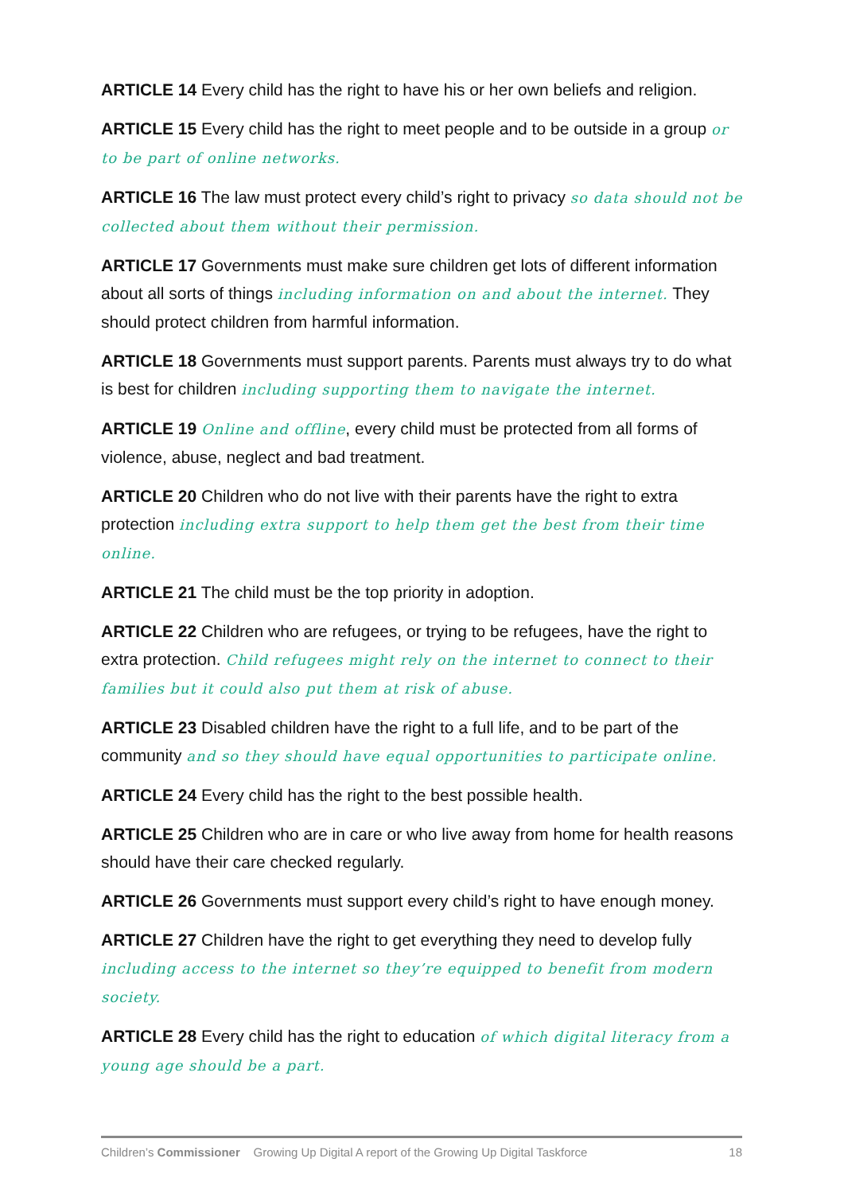ARTICLE 14 Every child has the right to have his or her own beliefs and religion.
ARTICLE 15 Every child has the right to meet people and to be outside in a group or to be part of online networks.
ARTICLE 16 The law must protect every child’s right to privacy so data should not be collected about them without their permission.
ARTICLE 17 Governments must make sure children get lots of different information about all sorts of things including information on and about the internet. They should protect children from harmful information.
ARTICLE 18 Governments must support parents. Parents must always try to do what is best for children including supporting them to navigate the internet.
ARTICLE 19 Online and offline, every child must be protected from all forms of violence, abuse, neglect and bad treatment.
ARTICLE 20 Children who do not live with their parents have the right to extra protection including extra support to help them get the best from their time online.
ARTICLE 21 The child must be the top priority in adoption.
ARTICLE 22 Children who are refugees, or trying to be refugees, have the right to extra protection. Child refugees might rely on the internet to connect to their families but it could also put them at risk of abuse.
ARTICLE 23 Disabled children have the right to a full life, and to be part of the community and so they should have equal opportunities to participate online.
ARTICLE 24 Every child has the right to the best possible health.
ARTICLE 25 Children who are in care or who live away from home for health reasons should have their care checked regularly.
ARTICLE 26 Governments must support every child’s right to have enough money.
ARTICLE 27 Children have the right to get everything they need to develop fully including access to the internet so they’re equipped to benefit from modern society.
ARTICLE 28 Every child has the right to education of which digital literacy from a young age should be a part.
Children’s Commissioner Growing Up Digital A report of the Growing Up Digital Taskforce 18